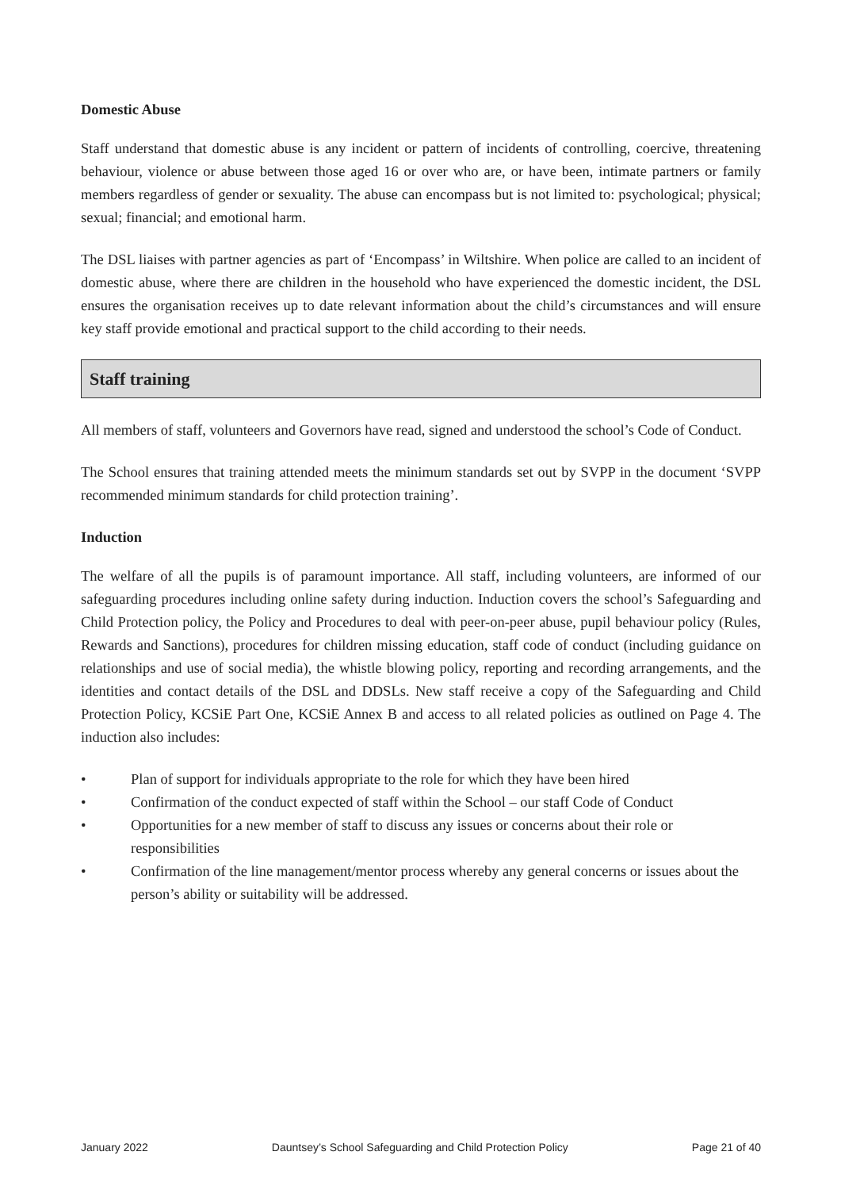Domestic Abuse
Staff understand that domestic abuse is any incident or pattern of incidents of controlling, coercive, threatening behaviour, violence or abuse between those aged 16 or over who are, or have been, intimate partners or family members regardless of gender or sexuality. The abuse can encompass but is not limited to: psychological; physical; sexual; financial; and emotional harm.
The DSL liaises with partner agencies as part of ‘Encompass’ in Wiltshire. When police are called to an incident of domestic abuse, where there are children in the household who have experienced the domestic incident, the DSL ensures the organisation receives up to date relevant information about the child’s circumstances and will ensure key staff provide emotional and practical support to the child according to their needs.
Staff training
All members of staff, volunteers and Governors have read, signed and understood the school’s Code of Conduct.
The School ensures that training attended meets the minimum standards set out by SVPP in the document ‘SVPP recommended minimum standards for child protection training’.
Induction
The welfare of all the pupils is of paramount importance. All staff, including volunteers, are informed of our safeguarding procedures including online safety during induction. Induction covers the school’s Safeguarding and Child Protection policy, the Policy and Procedures to deal with peer-on-peer abuse, pupil behaviour policy (Rules, Rewards and Sanctions), procedures for children missing education, staff code of conduct (including guidance on relationships and use of social media), the whistle blowing policy, reporting and recording arrangements, and the identities and contact details of the DSL and DDSLs. New staff receive a copy of the Safeguarding and Child Protection Policy, KCSiE Part One, KCSiE Annex B and access to all related policies as outlined on Page 4. The induction also includes:
• Plan of support for individuals appropriate to the role for which they have been hired
• Confirmation of the conduct expected of staff within the School – our staff Code of Conduct
• Opportunities for a new member of staff to discuss any issues or concerns about their role or responsibilities
• Confirmation of the line management/mentor process whereby any general concerns or issues about the person’s ability or suitability will be addressed.
January 2022 Dauntsey’s School Safeguarding and Child Protection Policy Page 21 of 40